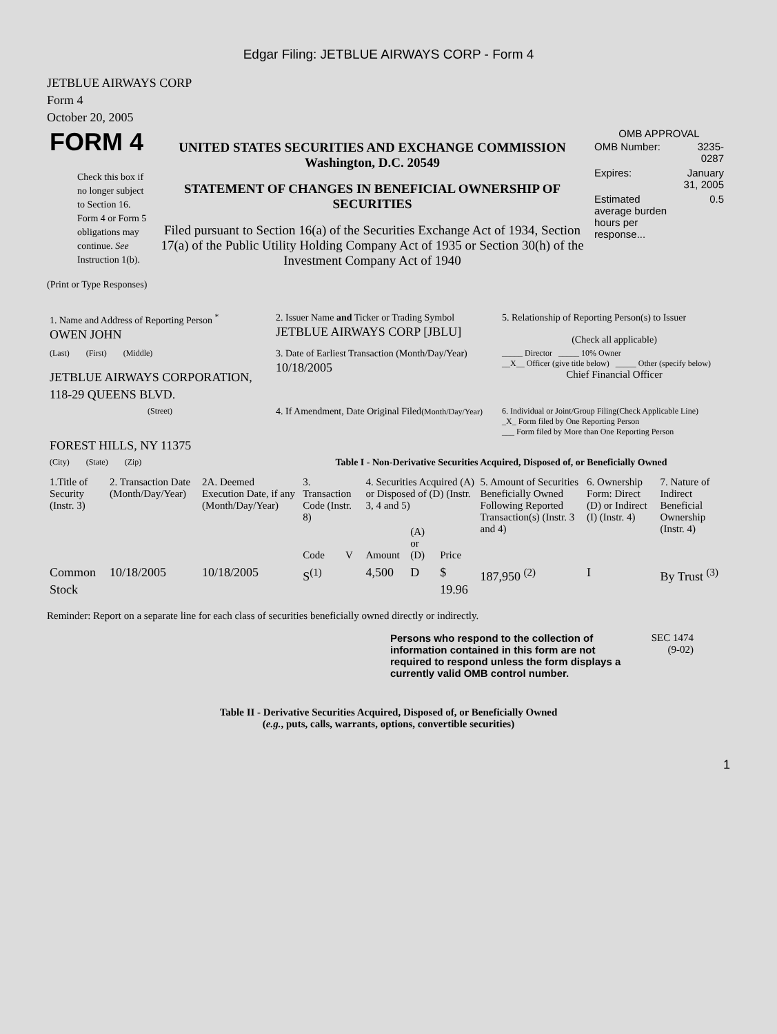Edgar Filing: JETBLUE AIRWAYS CORP - Form 4
JETBLUE AIRWAYS CORP
Form 4
October 20, 2005
| FORM 4 Check this box if no longer subject to Section 16. Form 4 or Form 5 obligations may continue. See Instruction 1(b). | UNITED STATES SECURITIES AND EXCHANGE COMMISSION Washington, D.C. 20549 STATEMENT OF CHANGES IN BENEFICIAL OWNERSHIP OF SECURITIES Filed pursuant to Section 16(a) of the Securities Exchange Act of 1934, Section 17(a) of the Public Utility Holding Company Act of 1935 or Section 30(h) of the Investment Company Act of 1940 | OMB APPROVAL / OMB Number: / 3235-0287 / / Expires: / January 31, 2005 / / Estimated average burden hours per response... / 0.5 / |
(Print or Type Responses)
| 1. Name and Address of Reporting Person <sup>*</sup> OWEN JOHN | 2. Issuer Name and Ticker or Trading Symbol JETBLUE AIRWAYS CORP [JBLU] | 5. Relationship of Reporting Person(s) to Issuer (Check all applicable) |
| (Last) (First) (Middle) JETBLUE AIRWAYS CORPORATION, 118-29 QUEENS BLVD. | 3. Date of Earliest Transaction (Month/Day/Year) 10/18/2005 | _____ Director _____ 10% Owner __X__ Officer (give title below) _____ Other (specify below) Chief Financial Officer |
| (Street) FOREST HILLS, NY 11375 | 4. If Amendment, Date Original Filed (Month/Day/Year) | 6. Individual or Joint/Group Filing(Check Applicable Line) _X_ Form filed by One Reporting Person ___ Form filed by More than One Reporting Person |
| (City) (State) (Zip) | Table I - Non-Derivative Securities Acquired, Disposed of, or Beneficially Owned | |
| 1.Title of Security (Instr. 3) | 2. Transaction Date (Month/Day/Year) | 2A. Deemed Execution Date, if any (Month/Day/Year) | 3. Transaction Code (Instr. 8) | | 4. Securities Acquired (A) or Disposed of (D) (Instr. 3, 4 and 5) | | | 5. Amount of Securities Beneficially Owned Following Reported Transaction(s) (Instr. 3 and 4) | 6. Ownership Form: Direct (D) or Indirect (I) (Instr. 4) | 7. Nature of Indirect Beneficial Ownership (Instr. 4) |
| --- | --- | --- | --- | --- | --- | --- | --- | --- | --- | --- |
| | | | Code | V | Amount | (A) or (D) | Price | | | |
| Common Stock | 10/18/2005 | 10/18/2005 | S<sup>(1)</sup> | | 4,500 | D | $ 19.96 | 187,950 <sup>(2)</sup> | I | By Trust <sup>(3)</sup> |
Reminder: Report on a separate line for each class of securities beneficially owned directly or indirectly.
Persons who respond to the collection of information contained in this form are not required to respond unless the form displays a currently valid OMB control number.
SEC 1474
(9-02)
Table II - Derivative Securities Acquired, Disposed of, or Beneficially Owned
(e.g., puts, calls, warrants, options, convertible securities)
1